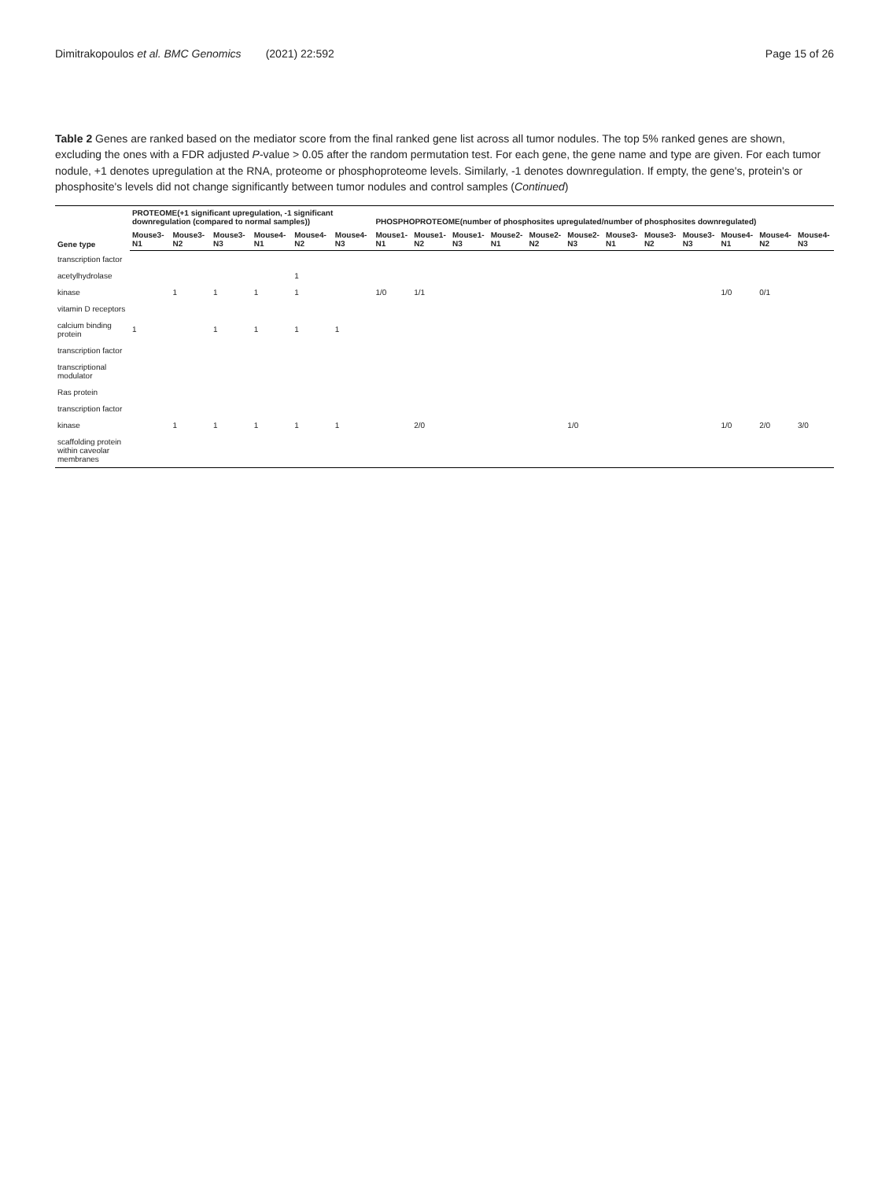Dimitrakopoulos et al. BMC Genomics (2021) 22:592 Page 15 of 26
Table 2 Genes are ranked based on the mediator score from the final ranked gene list across all tumor nodules. The top 5% ranked genes are shown, excluding the ones with a FDR adjusted P-value > 0.05 after the random permutation test. For each gene, the gene name and type are given. For each tumor nodule, +1 denotes upregulation at the RNA, proteome or phosphoproteome levels. Similarly, -1 denotes downregulation. If empty, the gene's, protein's or phosphosite's levels did not change significantly between tumor nodules and control samples (Continued)
| Gene type | PROTEOME(+1 significant upregulation, -1 significant downregulation (compared to normal samples)) | | | | | | PHOSPHOPROTEOME(number of phosphosites upregulated/number of phosphosites downregulated) | | | | | | | | | | | |
| --- | --- | --- | --- | --- | --- | --- | --- | --- | --- | --- | --- | --- | --- | --- | --- | --- | --- | --- |
| | Mouse3- N1 | Mouse3- N2 | Mouse3- N3 | Mouse4- N1 | Mouse4- N2 | Mouse4- N3 | Mouse1- N1 | Mouse1- N2 | Mouse1- N3 | Mouse2- N1 | Mouse2- N2 | Mouse2- N3 | Mouse3- N1 | Mouse3- N2 | Mouse3- N3 | Mouse4- N1 | Mouse4- N2 | Mouse4- N3 |
| transcription factor | | | | | | | | | | | | | | | | | | |
| acetylhydrolase | | | | | 1 | | | | | | | | | | | | | |
| kinase | | 1 | 1 | 1 | 1 | | 1/0 | 1/1 | | | | | | | | 1/0 | 0/1 | |
| vitamin D receptors | | | | | | | | | | | | | | | | | | |
| calcium binding protein | 1 | | 1 | 1 | 1 | 1 | | | | | | | | | | | | |
| transcription factor | | | | | | | | | | | | | | | | | | |
| transcriptional modulator | | | | | | | | | | | | | | | | | | |
| Ras protein | | | | | | | | | | | | | | | | | | |
| transcription factor | | | | | | | | | | | | | | | | | | |
| kinase | | 1 | 1 | 1 | 1 | 1 | | 2/0 | | | | 1/0 | | | | 1/0 | 2/0 | 3/0 |
| scaffolding protein within caveolar membranes | | | | | | | | | | | | | | | | | | |